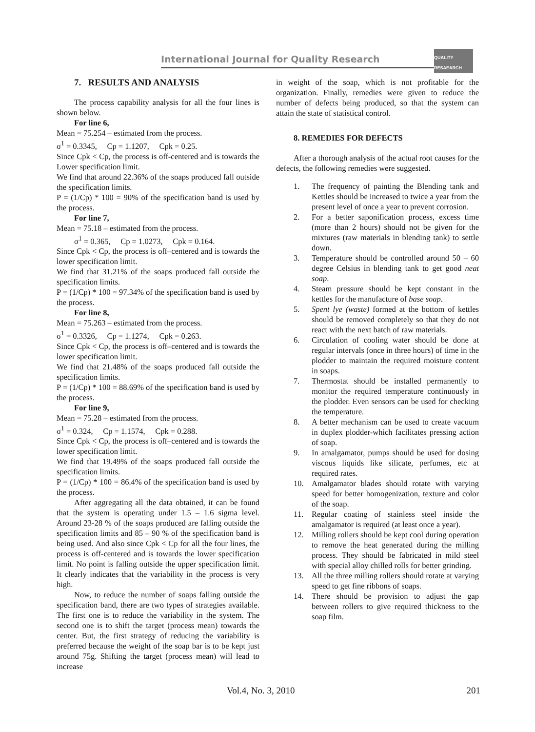International Journal for Quality Research
QUALITY RESAEARCH
7. RESULTS AND ANALYSIS
The process capability analysis for all the four lines is shown below.
For line 6,
Mean = 75.254 – estimated from the process.
σ<sup>1</sup> = 0.3345, Cp = 1.1207, Cpk = 0.25.
Since Cpk < Cp, the process is off-centered and is towards the Lower specification limit.
We find that around 22.36% of the soaps produced fall outside the specification limits.
P = (1/Cp) * 100 = 90% of the specification band is used by the process.
For line 7,
Mean = 75.18 – estimated from the process.
σ<sup>1</sup> = 0.365, Cp = 1.0273, Cpk = 0.164.
Since Cpk < Cp, the process is off–centered and is towards the lower specification limit.
We find that 31.21% of the soaps produced fall outside the specification limits.
P = (1/Cp) * 100 = 97.34% of the specification band is used by the process.
For line 8,
Mean = 75.263 – estimated from the process.
σ<sup>1</sup> = 0.3326, Cp = 1.1274, Cpk = 0.263.
Since Cpk < Cp, the process is off–centered and is towards the lower specification limit.
We find that 21.48% of the soaps produced fall outside the specification limits.
P = (1/Cp) * 100 = 88.69% of the specification band is used by the process.
For line 9,
Mean = 75.28 – estimated from the process.
σ<sup>1</sup> = 0.324, Cp = 1.1574, Cpk = 0.288.
Since Cpk < Cp, the process is off–centered and is towards the lower specification limit.
We find that 19.49% of the soaps produced fall outside the specification limits.
P = (1/Cp) * 100 = 86.4% of the specification band is used by the process.
After aggregating all the data obtained, it can be found that the system is operating under 1.5 – 1.6 sigma level. Around 23-28 % of the soaps produced are falling outside the specification limits and 85 – 90 % of the specification band is being used. And also since Cpk < Cp for all the four lines, the process is off-centered and is towards the lower specification limit. No point is falling outside the upper specification limit. It clearly indicates that the variability in the process is very high.
Now, to reduce the number of soaps falling outside the specification band, there are two types of strategies available. The first one is to reduce the variability in the system. The second one is to shift the target (process mean) towards the center. But, the first strategy of reducing the variability is preferred because the weight of the soap bar is to be kept just around 75g. Shifting the target (process mean) will lead to increase
in weight of the soap, which is not profitable for the organization. Finally, remedies were given to reduce the number of defects being produced, so that the system can attain the state of statistical control.
8. REMEDIES FOR DEFECTS
After a thorough analysis of the actual root causes for the defects, the following remedies were suggested.
1. The frequency of painting the Blending tank and Kettles should be increased to twice a year from the present level of once a year to prevent corrosion.
2. For a better saponification process, excess time (more than 2 hours) should not be given for the mixtures (raw materials in blending tank) to settle down.
3. Temperature should be controlled around 50 – 60 degree Celsius in blending tank to get good neat soap.
4. Steam pressure should be kept constant in the kettles for the manufacture of base soap.
5. Spent lye (waste) formed at the bottom of kettles should be removed completely so that they do not react with the next batch of raw materials.
6. Circulation of cooling water should be done at regular intervals (once in three hours) of time in the plodder to maintain the required moisture content in soaps.
7. Thermostat should be installed permanently to monitor the required temperature continuously in the plodder. Even sensors can be used for checking the temperature.
8. A better mechanism can be used to create vacuum in duplex plodder-which facilitates pressing action of soap.
9. In amalgamator, pumps should be used for dosing viscous liquids like silicate, perfumes, etc at required rates.
10. Amalgamator blades should rotate with varying speed for better homogenization, texture and color of the soap.
11. Regular coating of stainless steel inside the amalgamator is required (at least once a year).
12. Milling rollers should be kept cool during operation to remove the heat generated during the milling process. They should be fabricated in mild steel with special alloy chilled rolls for better grinding.
13. All the three milling rollers should rotate at varying speed to get fine ribbons of soaps.
14. There should be provision to adjust the gap between rollers to give required thickness to the soap film.
Vol.4, No. 3, 2010 201